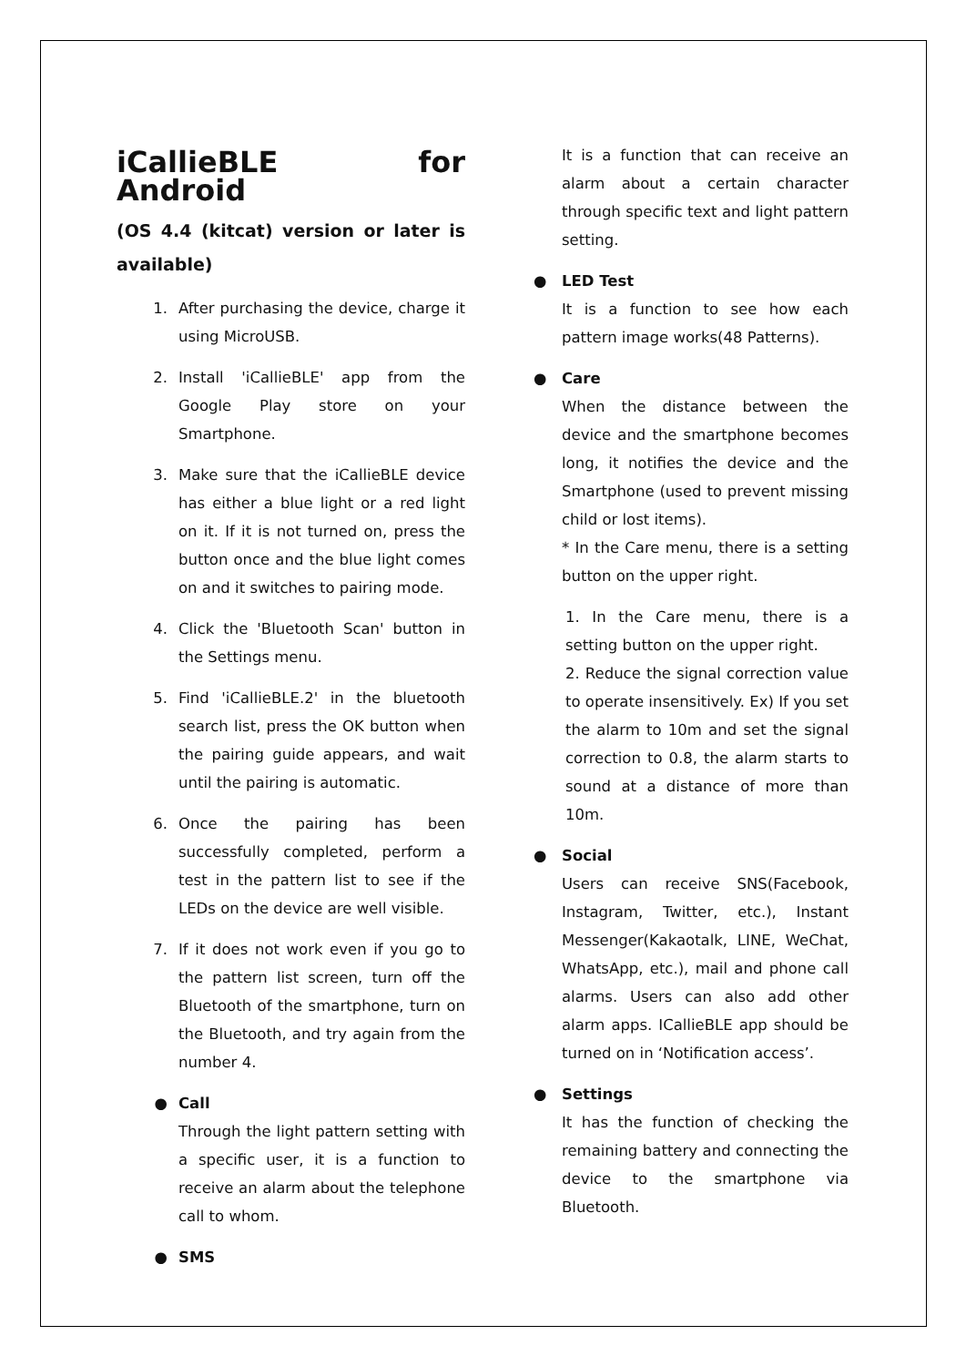iCallieBLE for Android
(OS 4.4 (kitcat) version or later is available)
1. After purchasing the device, charge it using MicroUSB.
2. Install 'iCallieBLE' app from the Google Play store on your Smartphone.
3. Make sure that the iCallieBLE device has either a blue light or a red light on it. If it is not turned on, press the button once and the blue light comes on and it switches to pairing mode.
4. Click the 'Bluetooth Scan' button in the Settings menu.
5. Find 'iCallieBLE.2' in the bluetooth search list, press the OK button when the pairing guide appears, and wait until the pairing is automatic.
6. Once the pairing has been successfully completed, perform a test in the pattern list to see if the LEDs on the device are well visible.
7. If it does not work even if you go to the pattern list screen, turn off the Bluetooth of the smartphone, turn on the Bluetooth, and try again from the number 4.
● Call
Through the light pattern setting with a specific user, it is a function to receive an alarm about the telephone call to whom.
● SMS
It is a function that can receive an alarm about a certain character through specific text and light pattern setting.
● LED Test
It is a function to see how each pattern image works(48 Patterns).
● Care
When the distance between the device and the smartphone becomes long, it notifies the device and the Smartphone (used to prevent missing child or lost items).
* In the Care menu, there is a setting button on the upper right.
1. In the Care menu, there is a setting button on the upper right.
2. Reduce the signal correction value to operate insensitively. Ex) If you set the alarm to 10m and set the signal correction to 0.8, the alarm starts to sound at a distance of more than 10m.
● Social
Users can receive SNS(Facebook, Instagram, Twitter, etc.), Instant Messenger(Kakaotalk, LINE, WeChat, WhatsApp, etc.), mail and phone call alarms. Users can also add other alarm apps. ICallieBLE app should be turned on in ‘Notification access’.
● Settings
It has the function of checking the remaining battery and connecting the device to the smartphone via Bluetooth.